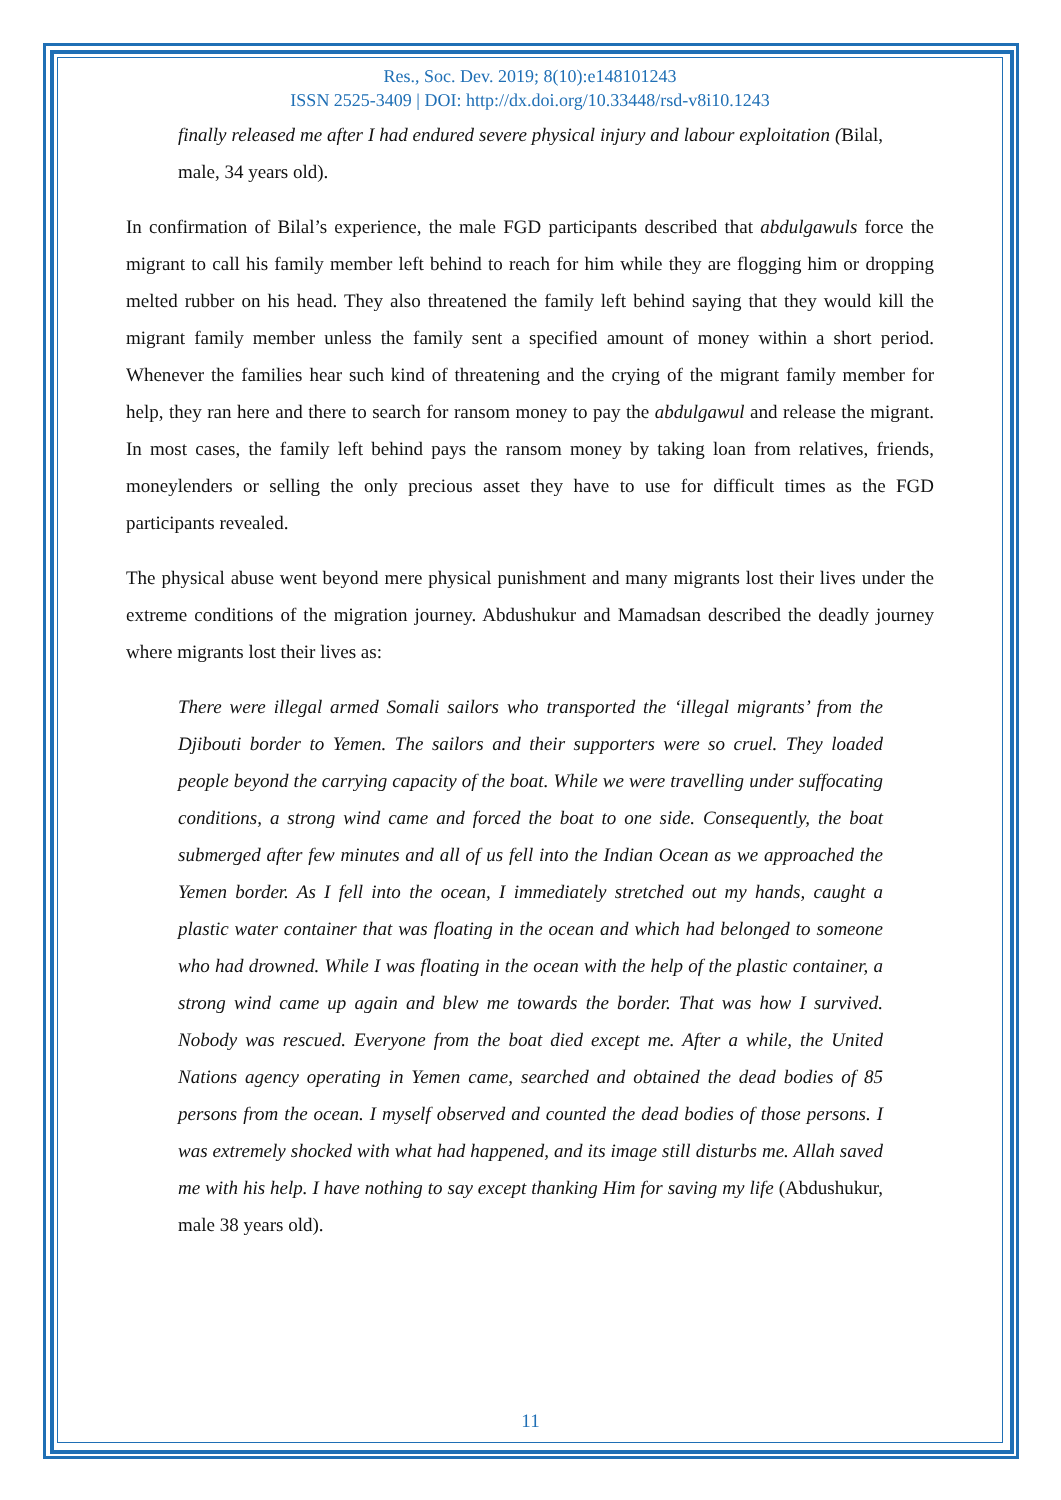Res., Soc. Dev. 2019; 8(10):e148101243
ISSN 2525-3409 | DOI: http://dx.doi.org/10.33448/rsd-v8i10.1243
finally released me after I had endured severe physical injury and labour exploitation (Bilal, male, 34 years old).
In confirmation of Bilal’s experience, the male FGD participants described that abdulgawuls force the migrant to call his family member left behind to reach for him while they are flogging him or dropping melted rubber on his head. They also threatened the family left behind saying that they would kill the migrant family member unless the family sent a specified amount of money within a short period. Whenever the families hear such kind of threatening and the crying of the migrant family member for help, they ran here and there to search for ransom money to pay the abdulgawul and release the migrant. In most cases, the family left behind pays the ransom money by taking loan from relatives, friends, moneylenders or selling the only precious asset they have to use for difficult times as the FGD participants revealed.
The physical abuse went beyond mere physical punishment and many migrants lost their lives under the extreme conditions of the migration journey. Abdushukur and Mamadsan described the deadly journey where migrants lost their lives as:
There were illegal armed Somali sailors who transported the ‘illegal migrants’ from the Djibouti border to Yemen. The sailors and their supporters were so cruel. They loaded people beyond the carrying capacity of the boat. While we were travelling under suffocating conditions, a strong wind came and forced the boat to one side. Consequently, the boat submerged after few minutes and all of us fell into the Indian Ocean as we approached the Yemen border. As I fell into the ocean, I immediately stretched out my hands, caught a plastic water container that was floating in the ocean and which had belonged to someone who had drowned. While I was floating in the ocean with the help of the plastic container, a strong wind came up again and blew me towards the border. That was how I survived. Nobody was rescued. Everyone from the boat died except me. After a while, the United Nations agency operating in Yemen came, searched and obtained the dead bodies of 85 persons from the ocean. I myself observed and counted the dead bodies of those persons. I was extremely shocked with what had happened, and its image still disturbs me. Allah saved me with his help. I have nothing to say except thanking Him for saving my life (Abdushukur, male 38 years old).
11